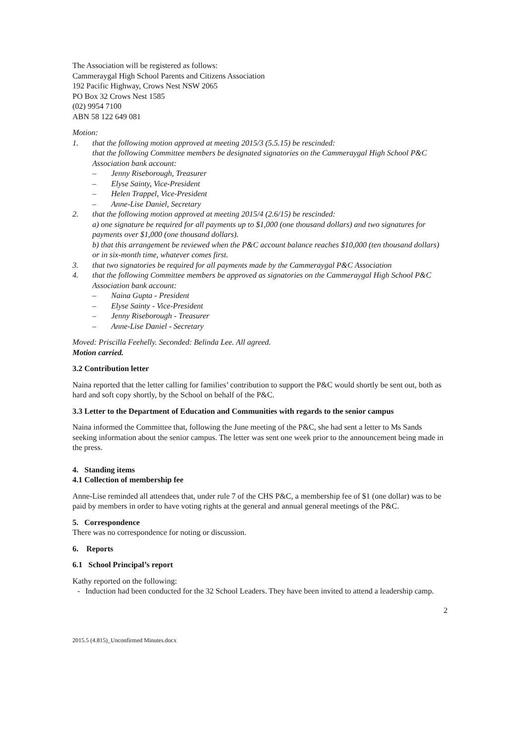The Association will be registered as follows:
Cammeraygal High School Parents and Citizens Association
192 Pacific Highway, Crows Nest NSW 2065
PO Box 32 Crows Nest 1585
(02) 9954 7100
ABN 58 122 649 081
Motion:
1. that the following motion approved at meeting 2015/3 (5.5.15) be rescinded:
that the following Committee members be designated signatories on the Cammeraygal High School P&C Association bank account:
– Jenny Riseborough, Treasurer
– Elyse Sainty, Vice-President
– Helen Trappel, Vice-President
– Anne-Lise Daniel, Secretary
2. that the following motion approved at meeting 2015/4 (2.6/15) be rescinded:
a) one signature be required for all payments up to $1,000 (one thousand dollars) and two signatures for payments over $1,000 (one thousand dollars).
b) that this arrangement be reviewed when the P&C account balance reaches $10,000 (ten thousand dollars) or in six-month time, whatever comes first.
3. that two signatories be required for all payments made by the Cammeraygal P&C Association
4. that the following Committee members be approved as signatories on the Cammeraygal High School P&C Association bank account:
– Naina Gupta - President
– Elyse Sainty - Vice-President
– Jenny Riseborough - Treasurer
– Anne-Lise Daniel - Secretary
Moved: Priscilla Feehelly. Seconded: Belinda Lee. All agreed.
Motion carried.
3.2 Contribution letter
Naina reported that the letter calling for families’ contribution to support the P&C would shortly be sent out, both as hard and soft copy shortly, by the School on behalf of the P&C.
3.3 Letter to the Department of Education and Communities with regards to the senior campus
Naina informed the Committee that, following the June meeting of the P&C, she had sent a letter to Ms Sands seeking information about the senior campus. The letter was sent one week prior to the announcement being made in the press.
4. Standing items
4.1 Collection of membership fee
Anne-Lise reminded all attendees that, under rule 7 of the CHS P&C, a membership fee of $1 (one dollar) was to be paid by members in order to have voting rights at the general and annual general meetings of the P&C.
5. Correspondence
There was no correspondence for noting or discussion.
6. Reports
6.1 School Principal’s report
Kathy reported on the following:
- Induction had been conducted for the 32 School Leaders. They have been invited to attend a leadership camp.
2
2015.5 (4.815)_Unconfirmed Minutes.docx